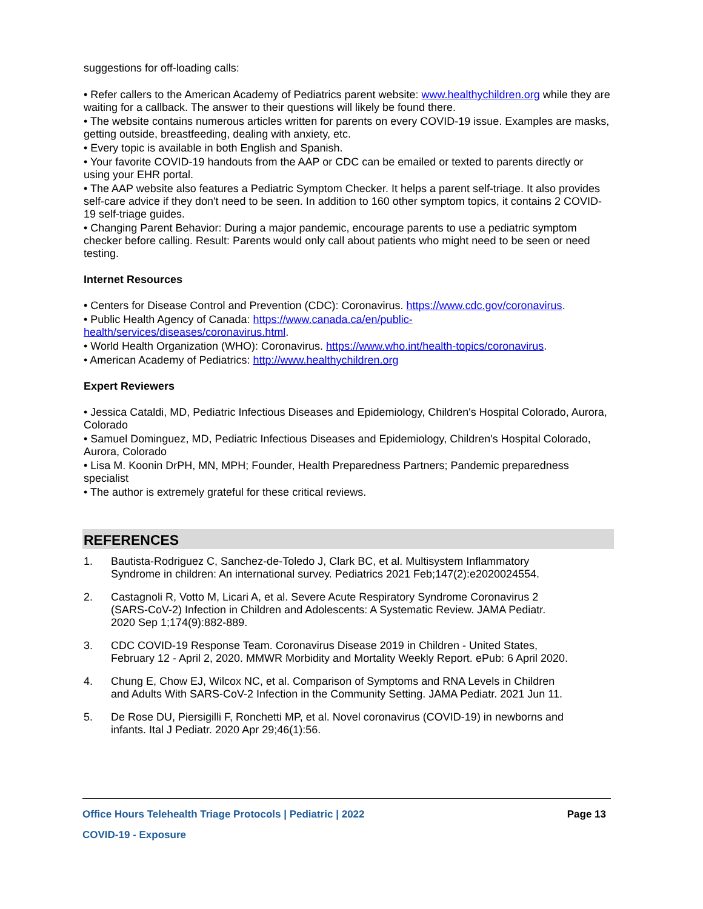suggestions for off-loading calls:
• Refer callers to the American Academy of Pediatrics parent website: www.healthychildren.org while they are waiting for a callback. The answer to their questions will likely be found there.
• The website contains numerous articles written for parents on every COVID-19 issue. Examples are masks, getting outside, breastfeeding, dealing with anxiety, etc.
• Every topic is available in both English and Spanish.
• Your favorite COVID-19 handouts from the AAP or CDC can be emailed or texted to parents directly or using your EHR portal.
• The AAP website also features a Pediatric Symptom Checker. It helps a parent self-triage. It also provides self-care advice if they don't need to be seen. In addition to 160 other symptom topics, it contains 2 COVID-19 self-triage guides.
• Changing Parent Behavior: During a major pandemic, encourage parents to use a pediatric symptom checker before calling. Result: Parents would only call about patients who might need to be seen or need testing.
Internet Resources
• Centers for Disease Control and Prevention (CDC): Coronavirus. https://www.cdc.gov/coronavirus.
• Public Health Agency of Canada: https://www.canada.ca/en/public-
health/services/diseases/coronavirus.html.
• World Health Organization (WHO): Coronavirus. https://www.who.int/health-topics/coronavirus.
• American Academy of Pediatrics: http://www.healthychildren.org
Expert Reviewers
• Jessica Cataldi, MD, Pediatric Infectious Diseases and Epidemiology, Children's Hospital Colorado, Aurora, Colorado
• Samuel Dominguez, MD, Pediatric Infectious Diseases and Epidemiology, Children's Hospital Colorado, Aurora, Colorado
• Lisa M. Koonin DrPH, MN, MPH; Founder, Health Preparedness Partners; Pandemic preparedness specialist
• The author is extremely grateful for these critical reviews.
REFERENCES
1. Bautista-Rodriguez C, Sanchez-de-Toledo J, Clark BC, et al. Multisystem Inflammatory Syndrome in children: An international survey. Pediatrics 2021 Feb;147(2):e2020024554.
2. Castagnoli R, Votto M, Licari A, et al. Severe Acute Respiratory Syndrome Coronavirus 2 (SARS-CoV-2) Infection in Children and Adolescents: A Systematic Review. JAMA Pediatr. 2020 Sep 1;174(9):882-889.
3. CDC COVID-19 Response Team. Coronavirus Disease 2019 in Children - United States, February 12 - April 2, 2020. MMWR Morbidity and Mortality Weekly Report. ePub: 6 April 2020.
4. Chung E, Chow EJ, Wilcox NC, et al. Comparison of Symptoms and RNA Levels in Children and Adults With SARS-CoV-2 Infection in the Community Setting. JAMA Pediatr. 2021 Jun 11.
5. De Rose DU, Piersigilli F, Ronchetti MP, et al. Novel coronavirus (COVID-19) in newborns and infants. Ital J Pediatr. 2020 Apr 29;46(1):56.
Office Hours Telehealth Triage Protocols | Pediatric | 2022 Page 13
COVID-19 - Exposure